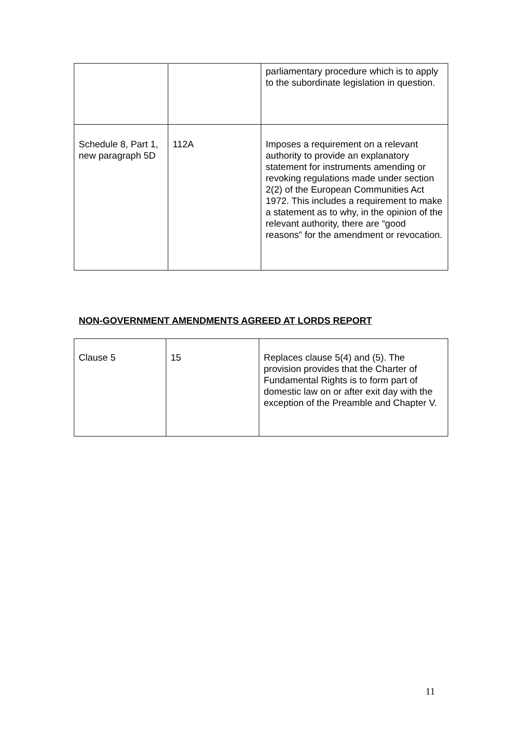| | | parliamentary procedure which is to apply to the subordinate legislation in question. |
| Schedule 8, Part 1, new paragraph 5D | 112A | Imposes a requirement on a relevant authority to provide an explanatory statement for instruments amending or revoking regulations made under section 2(2) of the European Communities Act 1972. This includes a requirement to make a statement as to why, in the opinion of the relevant authority, there are “good reasons” for the amendment or revocation. |
NON-GOVERNMENT AMENDMENTS AGREED AT LORDS REPORT
| Clause 5 | 15 | Replaces clause 5(4) and (5). The provision provides that the Charter of Fundamental Rights is to form part of domestic law on or after exit day with the exception of the Preamble and Chapter V. |
11